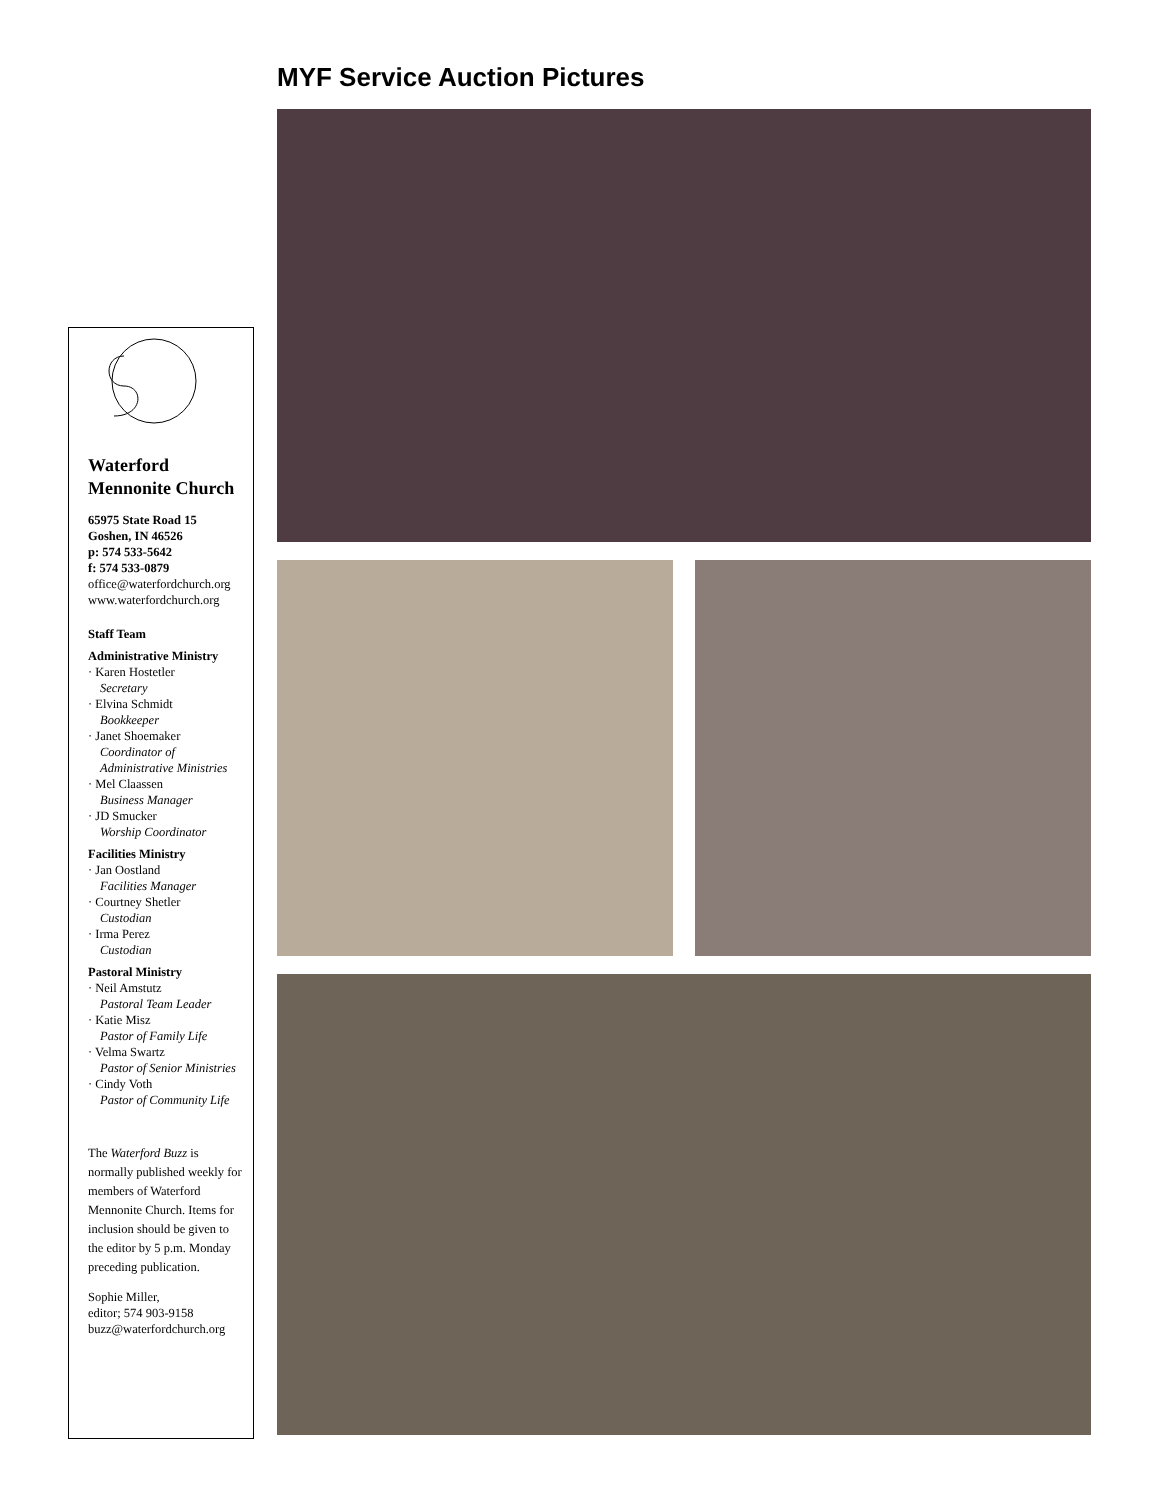Waterford Mennonite Church
65975 State Road 15
Goshen, IN 46526
p: 574 533-5642
f: 574 533-0879
office@waterfordchurch.org
www.waterfordchurch.org
Staff Team
Administrative Ministry
· Karen Hostetler
Secretary
· Elvina Schmidt
Bookkeeper
· Janet Shoemaker
Coordinator of Administrative Ministries
· Mel Claassen
Business Manager
· JD Smucker
Worship Coordinator
Facilities Ministry
· Jan Oostland
Facilities Manager
· Courtney Shetler
Custodian
· Irma Perez
Custodian
Pastoral Ministry
· Neil Amstutz
Pastoral Team Leader
· Katie Misz
Pastor of Family Life
· Velma Swartz
Pastor of Senior Ministries
· Cindy Voth
Pastor of Community Life
The Waterford Buzz is normally published weekly for members of Waterford Mennonite Church. Items for inclusion should be given to the editor by 5 p.m. Monday preceding publication.
Sophie Miller,
editor; 574 903-9158
buzz@waterfordchurch.org
MYF Service Auction Pictures